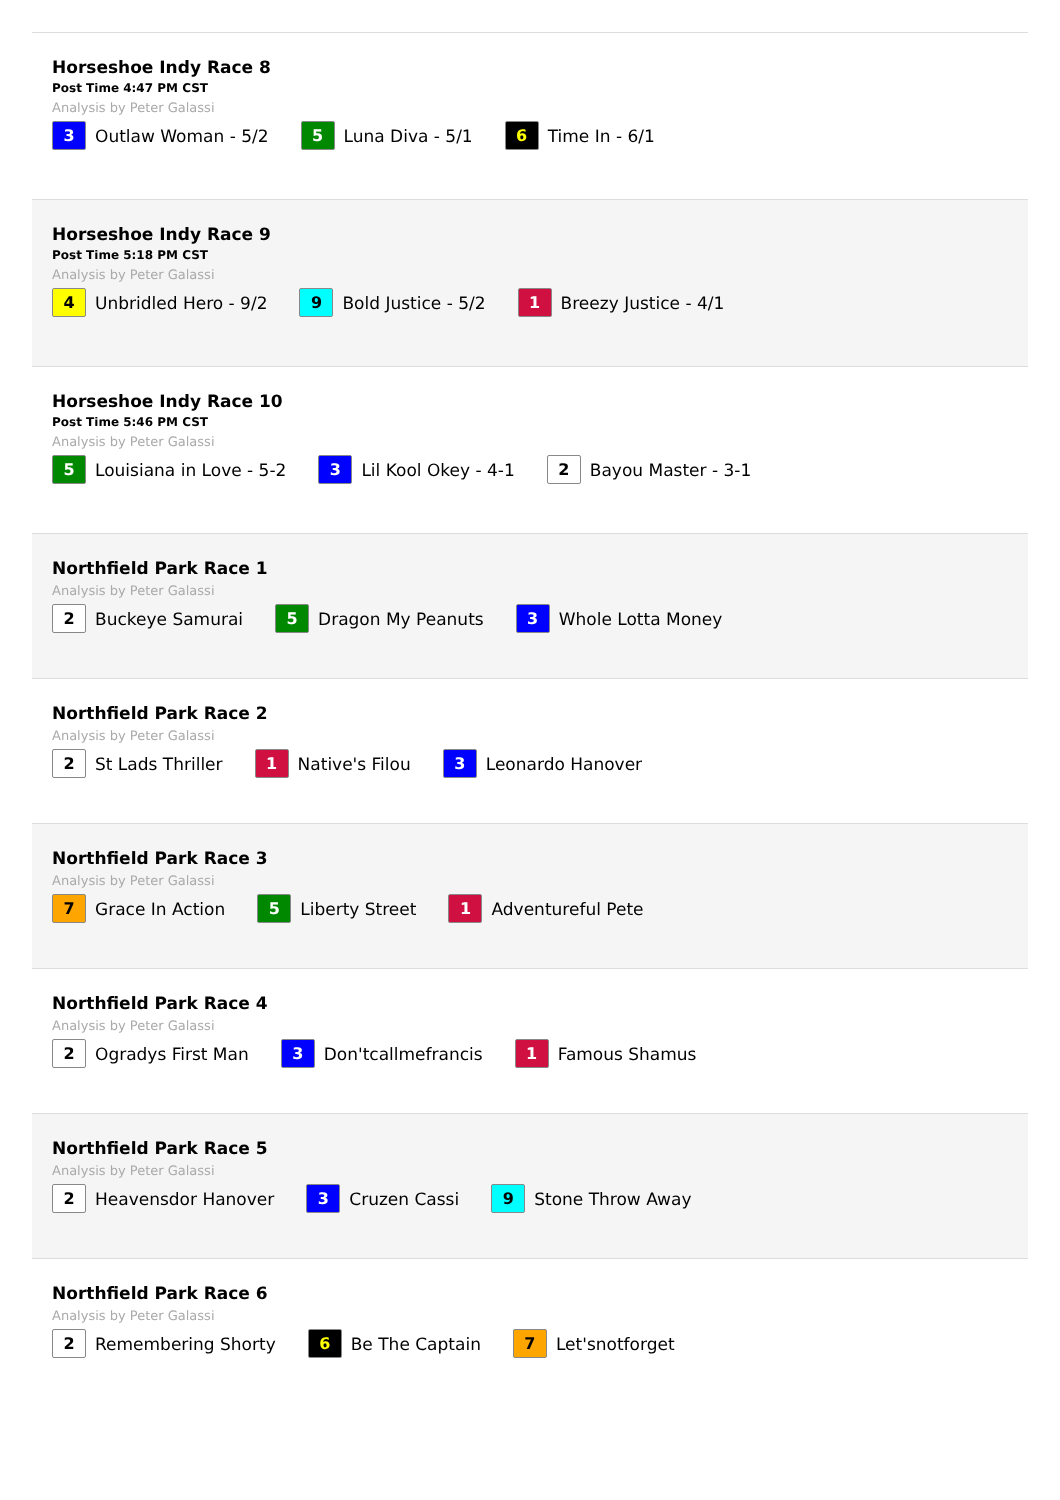Horseshoe Indy Race 8
Post Time 4:47 PM CST
Analysis by Peter Galassi
3 Outlaw Woman - 5/2
5 Luna Diva - 5/1
6 Time In - 6/1
Horseshoe Indy Race 9
Post Time 5:18 PM CST
Analysis by Peter Galassi
4 Unbridled Hero - 9/2
9 Bold Justice - 5/2
1 Breezy Justice - 4/1
Horseshoe Indy Race 10
Post Time 5:46 PM CST
Analysis by Peter Galassi
5 Louisiana in Love - 5-2
3 Lil Kool Okey - 4-1
2 Bayou Master - 3-1
Northfield Park Race 1
Analysis by Peter Galassi
2 Buckeye Samurai
5 Dragon My Peanuts
3 Whole Lotta Money
Northfield Park Race 2
Analysis by Peter Galassi
2 St Lads Thriller
1 Native's Filou
3 Leonardo Hanover
Northfield Park Race 3
Analysis by Peter Galassi
7 Grace In Action
5 Liberty Street
1 Adventureful Pete
Northfield Park Race 4
Analysis by Peter Galassi
2 Ogradys First Man
3 Don'tcallmefrancis
1 Famous Shamus
Northfield Park Race 5
Analysis by Peter Galassi
2 Heavensdor Hanover
3 Cruzen Cassi
9 Stone Throw Away
Northfield Park Race 6
Analysis by Peter Galassi
2 Remembering Shorty
6 Be The Captain
7 Let'snotforget